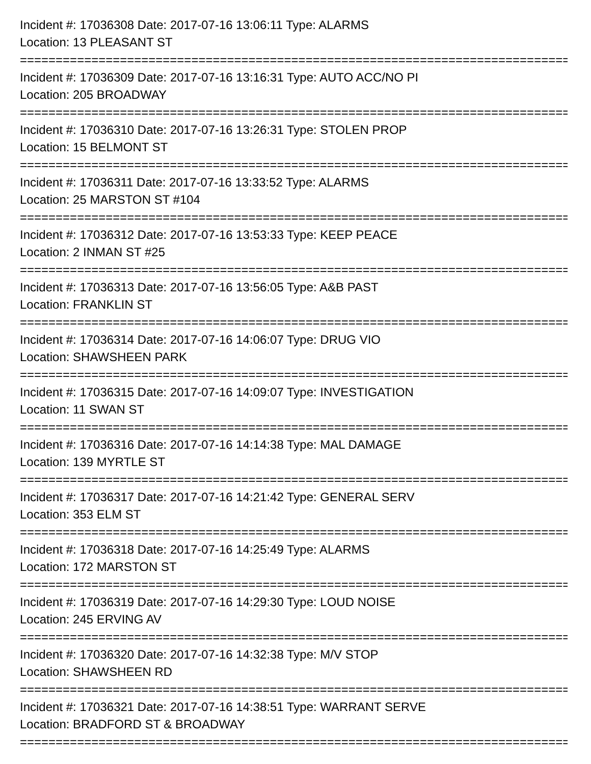Incident #: 17036308 Date: 2017-07-16 13:06:11 Type: ALARMS
Location: 13 PLEASANT ST
===============================================================================
Incident #: 17036309 Date: 2017-07-16 13:16:31 Type: AUTO ACC/NO PI
Location: 205 BROADWAY
===============================================================================
Incident #: 17036310 Date: 2017-07-16 13:26:31 Type: STOLEN PROP
Location: 15 BELMONT ST
===============================================================================
Incident #: 17036311 Date: 2017-07-16 13:33:52 Type: ALARMS
Location: 25 MARSTON ST #104
===============================================================================
Incident #: 17036312 Date: 2017-07-16 13:53:33 Type: KEEP PEACE
Location: 2 INMAN ST #25
===============================================================================
Incident #: 17036313 Date: 2017-07-16 13:56:05 Type: A&B PAST
Location: FRANKLIN ST
===============================================================================
Incident #: 17036314 Date: 2017-07-16 14:06:07 Type: DRUG VIO
Location: SHAWSHEEN PARK
===============================================================================
Incident #: 17036315 Date: 2017-07-16 14:09:07 Type: INVESTIGATION
Location: 11 SWAN ST
===============================================================================
Incident #: 17036316 Date: 2017-07-16 14:14:38 Type: MAL DAMAGE
Location: 139 MYRTLE ST
===============================================================================
Incident #: 17036317 Date: 2017-07-16 14:21:42 Type: GENERAL SERV
Location: 353 ELM ST
===============================================================================
Incident #: 17036318 Date: 2017-07-16 14:25:49 Type: ALARMS
Location: 172 MARSTON ST
===============================================================================
Incident #: 17036319 Date: 2017-07-16 14:29:30 Type: LOUD NOISE
Location: 245 ERVING AV
===============================================================================
Incident #: 17036320 Date: 2017-07-16 14:32:38 Type: M/V STOP
Location: SHAWSHEEN RD
===============================================================================
Incident #: 17036321 Date: 2017-07-16 14:38:51 Type: WARRANT SERVE
Location: BRADFORD ST & BROADWAY
===============================================================================